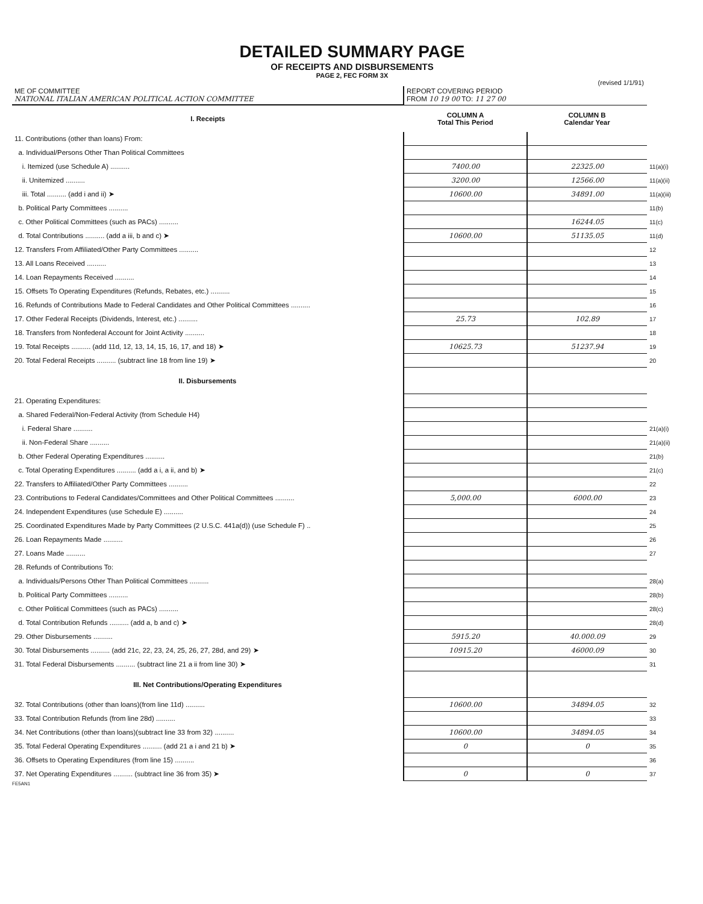DETAILED SUMMARY PAGE
OF RECEIPTS AND DISBURSEMENTS
PAGE 2, FEC FORM 3X
(revised 1/1/91)
| ME OF COMMITTEE NATIONAL ITALIAN AMERICAN POLITICAL ACTION COMMITTEE | REPORT COVERING PERIOD FROM 10 19 00 TO: 11 27 00 | | |
| I. Receipts | COLUMN A Total This Period | COLUMN B Calendar Year | |
| 11. Contributions (other than loans) From: | | | |
| a. Individual/Persons Other Than Political Committees | | | |
| i. Itemized (use Schedule A) .......... | 7400.00 | 22325.00 | 11(a)(i) |
| ii. Unitemized .......... | 3200.00 | 12566.00 | 11(a)(ii) |
| iii. Total .......... (add i and ii) ➤ | 10600.00 | 34891.00 | 11(a)(iii) |
| b. Political Party Committees .......... | | | 11(b) |
| c. Other Political Committees (such as PACs) .......... | | 16244.05 | 11(c) |
| d. Total Contributions .......... (add a iii, b and c) ➤ | 10600.00 | 51135.05 | 11(d) |
| 12. Transfers From Affiliated/Other Party Committees .......... | | | 12 |
| 13. All Loans Received .......... | | | 13 |
| 14. Loan Repayments Received .......... | | | 14 |
| 15. Offsets To Operating Expenditures (Refunds, Rebates, etc.) .......... | | | 15 |
| 16. Refunds of Contributions Made to Federal Candidates and Other Political Committees .......... | | | 16 |
| 17. Other Federal Receipts (Dividends, Interest, etc.) .......... | 25.73 | 102.89 | 17 |
| 18. Transfers from Nonfederal Account for Joint Activity .......... | | | 18 |
| 19. Total Receipts .......... (add 11d, 12, 13, 14, 15, 16, 17, and 18) ➤ | 10625.73 | 51237.94 | 19 |
| 20. Total Federal Receipts .......... (subtract line 18 from line 19) ➤ | | | 20 |
| II. Disbursements | | | |
| 21. Operating Expenditures: | | | |
| a. Shared Federal/Non-Federal Activity (from Schedule H4) | | | |
| i. Federal Share .......... | | | 21(a)(i) |
| ii. Non-Federal Share .......... | | | 21(a)(ii) |
| b. Other Federal Operating Expenditures .......... | | | 21(b) |
| c. Total Operating Expenditures .......... (add a i, a ii, and b) ➤ | | | 21(c) |
| 22. Transfers to Affiliated/Other Party Committees .......... | | | 22 |
| 23. Contributions to Federal Candidates/Committees and Other Political Committees .......... | 5,000.00 | 6000.00 | 23 |
| 24. Independent Expenditures (use Schedule E) .......... | | | 24 |
| 25. Coordinated Expenditures Made by Party Committees (2 U.S.C. 441a(d)) (use Schedule F) .. | | | 25 |
| 26. Loan Repayments Made .......... | | | 26 |
| 27. Loans Made .......... | | | 27 |
| 28. Refunds of Contributions To: | | | |
| a. Individuals/Persons Other Than Political Committees .......... | | | 28(a) |
| b. Political Party Committees .......... | | | 28(b) |
| c. Other Political Committees (such as PACs) .......... | | | 28(c) |
| d. Total Contribution Refunds .......... (add a, b and c) ➤ | | | 28(d) |
| 29. Other Disbursements .......... | 5915.20 | 40.000.09 | 29 |
| 30. Total Disbursements .......... (add 21c, 22, 23, 24, 25, 26, 27, 28d, and 29) ➤ | 10915.20 | 46000.09 | 30 |
| 31. Total Federal Disbursements .......... (subtract line 21 a ii from line 30) ➤ | | | 31 |
| III. Net Contributions/Operating Expenditures | | | |
| 32. Total Contributions (other than loans)(from line 11d) .......... | 10600.00 | 34894.05 | 32 |
| 33. Total Contribution Refunds (from line 28d) .......... | | | 33 |
| 34. Net Contributions (other than loans)(subtract line 33 from 32) .......... | 10600.00 | 34894.05 | 34 |
| 35. Total Federal Operating Expenditures .......... (add 21 a i and 21 b) ➤ | 0 | 0 | 35 |
| 36. Offsets to Operating Expenditures (from line 15) .......... | | | 36 |
| 37. Net Operating Expenditures .......... (subtract line 36 from 35) ➤ | 0 | 0 | 37 |
FE5AN1